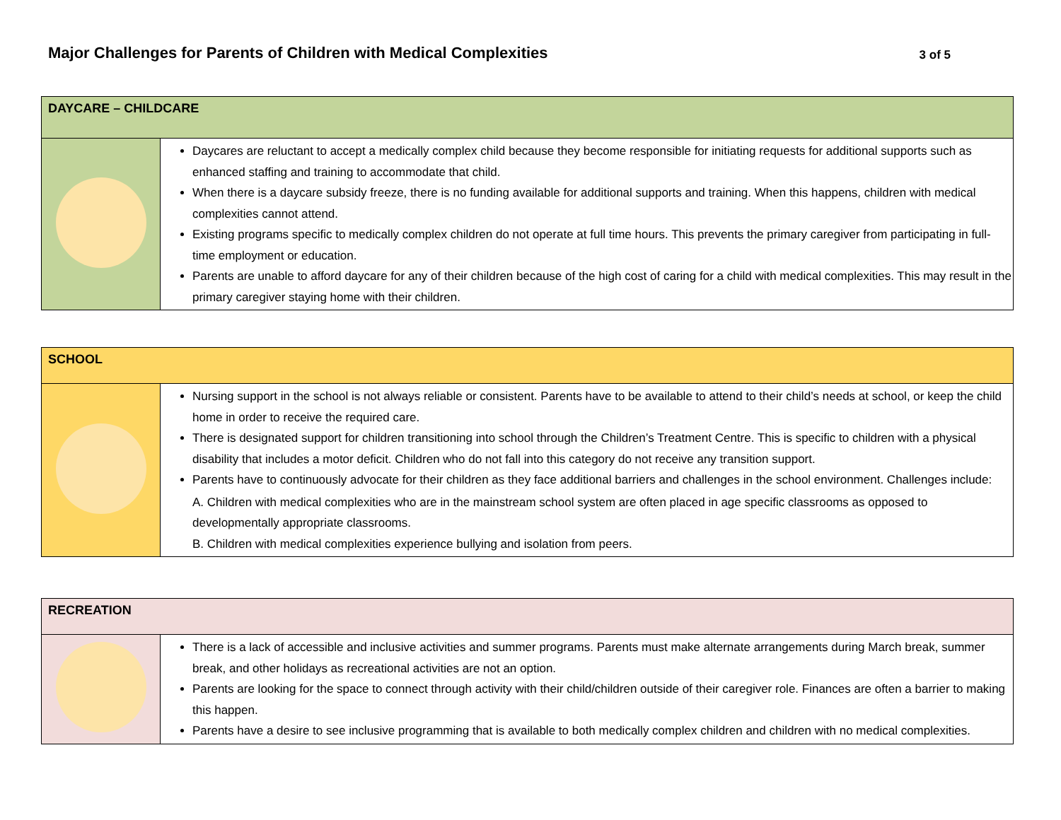Major Challenges for Parents of Children with Medical Complexities
3 of 5
| DAYCARE – CHILDCARE | |
| --- | --- |
| | Daycares are reluctant to accept a medically complex child because they become responsible for initiating requests for additional supports such as enhanced staffing and training to accommodate that child. When there is a daycare subsidy freeze, there is no funding available for additional supports and training. When this happens, children with medical complexities cannot attend. Existing programs specific to medically complex children do not operate at full time hours. This prevents the primary caregiver from participating in full-time employment or education. Parents are unable to afford daycare for any of their children because of the high cost of caring for a child with medical complexities. This may result in the primary caregiver staying home with their children. |
| SCHOOL | |
| --- | --- |
| | Nursing support in the school is not always reliable or consistent. Parents have to be available to attend to their child’s needs at school, or keep the child home in order to receive the required care. There is designated support for children transitioning into school through the Children’s Treatment Centre. This is specific to children with a physical disability that includes a motor deficit. Children who do not fall into this category do not receive any transition support. Parents have to continuously advocate for their children as they face additional barriers and challenges in the school environment. Challenges include: A. Children with medical complexities who are in the mainstream school system are often placed in age specific classrooms as opposed to developmentally appropriate classrooms. B. Children with medical complexities experience bullying and isolation from peers. |
| RECREATION | |
| --- | --- |
| | There is a lack of accessible and inclusive activities and summer programs. Parents must make alternate arrangements during March break, summer break, and other holidays as recreational activities are not an option. Parents are looking for the space to connect through activity with their child/children outside of their caregiver role. Finances are often a barrier to making this happen. Parents have a desire to see inclusive programming that is available to both medically complex children and children with no medical complexities. |